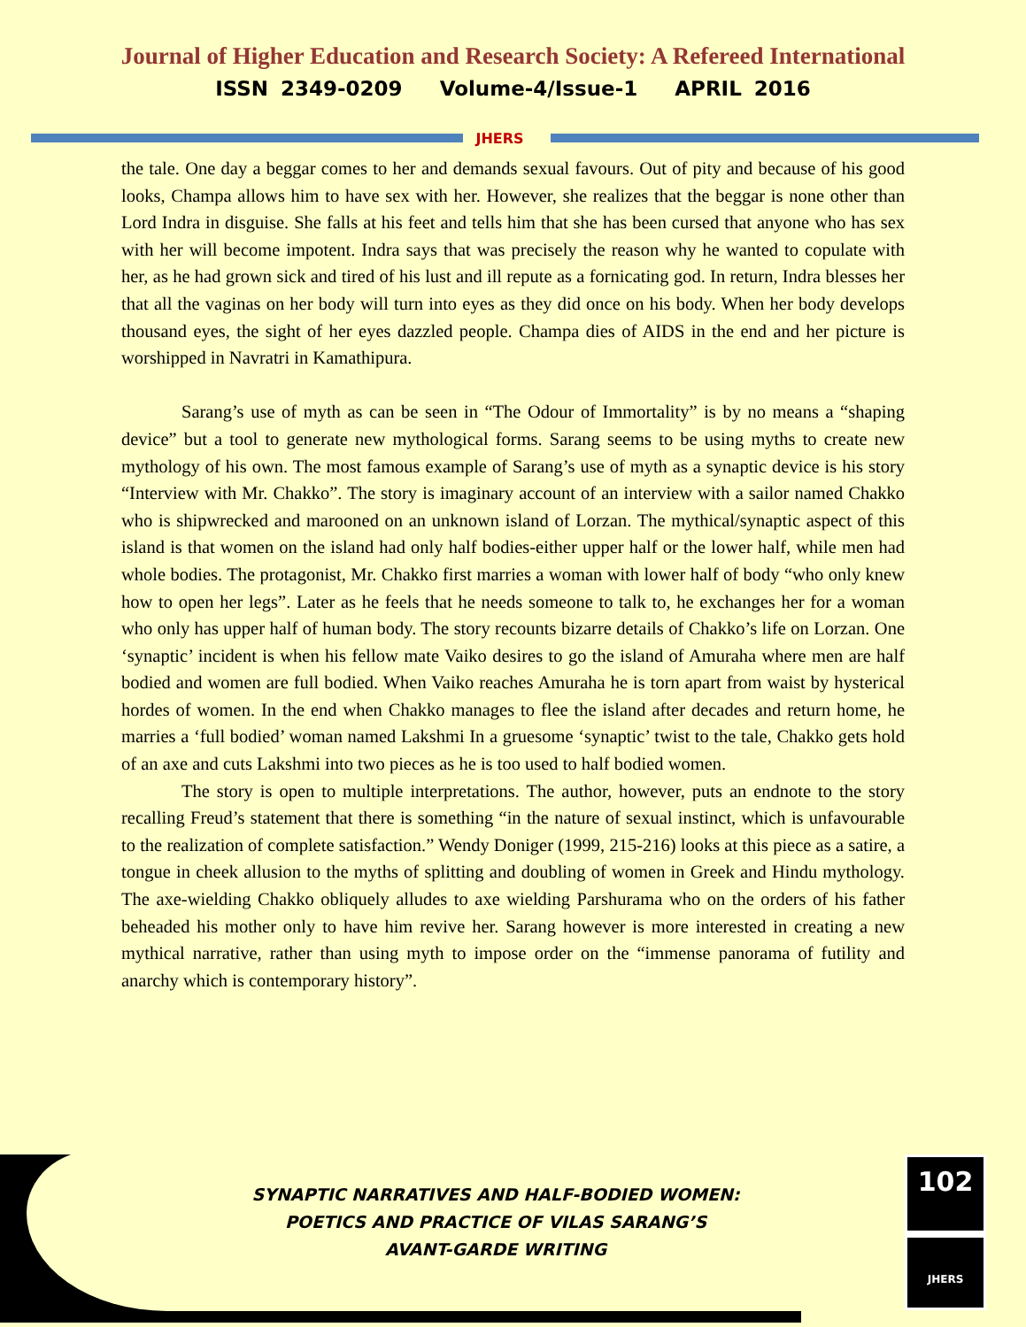Journal of Higher Education and Research Society: A Refereed International
ISSN 2349-0209 Volume-4/Issue-1 APRIL 2016
JHERS
the tale. One day a beggar comes to her and demands sexual favours. Out of pity and because of his good looks, Champa allows him to have sex with her. However, she realizes that the beggar is none other than Lord Indra in disguise. She falls at his feet and tells him that she has been cursed that anyone who has sex with her will become impotent. Indra says that was precisely the reason why he wanted to copulate with her, as he had grown sick and tired of his lust and ill repute as a fornicating god. In return, Indra blesses her that all the vaginas on her body will turn into eyes as they did once on his body. When her body develops thousand eyes, the sight of her eyes dazzled people. Champa dies of AIDS in the end and her picture is worshipped in Navratri in Kamathipura.
Sarang’s use of myth as can be seen in “The Odour of Immortality” is by no means a “shaping device” but a tool to generate new mythological forms. Sarang seems to be using myths to create new mythology of his own. The most famous example of Sarang’s use of myth as a synaptic device is his story “Interview with Mr. Chakko”. The story is imaginary account of an interview with a sailor named Chakko who is shipwrecked and marooned on an unknown island of Lorzan. The mythical/synaptic aspect of this island is that women on the island had only half bodies-either upper half or the lower half, while men had whole bodies. The protagonist, Mr. Chakko first marries a woman with lower half of body “who only knew how to open her legs”. Later as he feels that he needs someone to talk to, he exchanges her for a woman who only has upper half of human body. The story recounts bizarre details of Chakko’s life on Lorzan. One ‘synaptic’ incident is when his fellow mate Vaiko desires to go the island of Amuraha where men are half bodied and women are full bodied. When Vaiko reaches Amuraha he is torn apart from waist by hysterical hordes of women. In the end when Chakko manages to flee the island after decades and return home, he marries a ‘full bodied’ woman named Lakshmi In a gruesome ‘synaptic’ twist to the tale, Chakko gets hold of an axe and cuts Lakshmi into two pieces as he is too used to half bodied women.
The story is open to multiple interpretations. The author, however, puts an endnote to the story recalling Freud’s statement that there is something “in the nature of sexual instinct, which is unfavourable to the realization of complete satisfaction.” Wendy Doniger (1999, 215-216) looks at this piece as a satire, a tongue in cheek allusion to the myths of splitting and doubling of women in Greek and Hindu mythology. The axe-wielding Chakko obliquely alludes to axe wielding Parshurama who on the orders of his father beheaded his mother only to have him revive her. Sarang however is more interested in creating a new mythical narrative, rather than using myth to impose order on the “immense panorama of futility and anarchy which is contemporary history”.
SYNAPTIC NARRATIVES AND HALF-BODIED WOMEN:
POETICS AND PRACTICE OF VILAS SARANG’S
AVANT-GARDE WRITING
102
JHERS